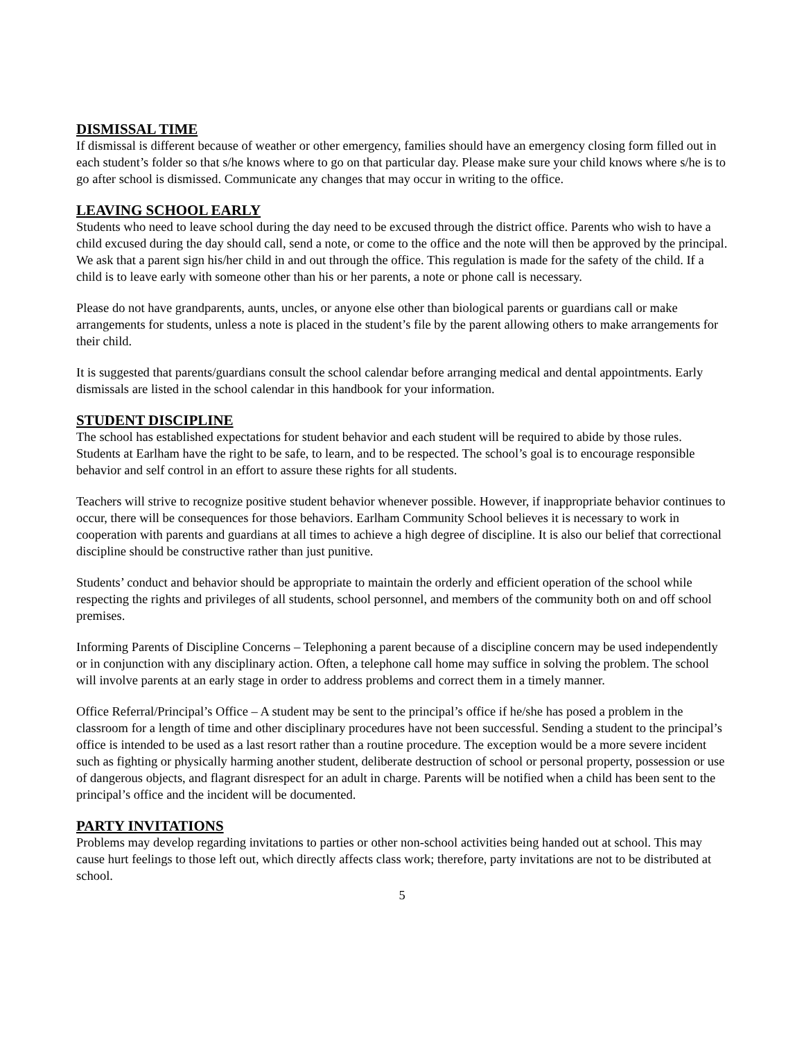DISMISSAL TIME
If dismissal is different because of weather or other emergency, families should have an emergency closing form filled out in each student’s folder so that s/he knows where to go on that particular day. Please make sure your child knows where s/he is to go after school is dismissed. Communicate any changes that may occur in writing to the office.
LEAVING SCHOOL EARLY
Students who need to leave school during the day need to be excused through the district office. Parents who wish to have a child excused during the day should call, send a note, or come to the office and the note will then be approved by the principal. We ask that a parent sign his/her child in and out through the office. This regulation is made for the safety of the child. If a child is to leave early with someone other than his or her parents, a note or phone call is necessary.
Please do not have grandparents, aunts, uncles, or anyone else other than biological parents or guardians call or make arrangements for students, unless a note is placed in the student’s file by the parent allowing others to make arrangements for their child.
It is suggested that parents/guardians consult the school calendar before arranging medical and dental appointments. Early dismissals are listed in the school calendar in this handbook for your information.
STUDENT DISCIPLINE
The school has established expectations for student behavior and each student will be required to abide by those rules. Students at Earlham have the right to be safe, to learn, and to be respected. The school’s goal is to encourage responsible behavior and self control in an effort to assure these rights for all students.
Teachers will strive to recognize positive student behavior whenever possible. However, if inappropriate behavior continues to occur, there will be consequences for those behaviors. Earlham Community School believes it is necessary to work in cooperation with parents and guardians at all times to achieve a high degree of discipline. It is also our belief that correctional discipline should be constructive rather than just punitive.
Students’ conduct and behavior should be appropriate to maintain the orderly and efficient operation of the school while respecting the rights and privileges of all students, school personnel, and members of the community both on and off school premises.
Informing Parents of Discipline Concerns – Telephoning a parent because of a discipline concern may be used independently or in conjunction with any disciplinary action. Often, a telephone call home may suffice in solving the problem. The school will involve parents at an early stage in order to address problems and correct them in a timely manner.
Office Referral/Principal’s Office – A student may be sent to the principal’s office if he/she has posed a problem in the classroom for a length of time and other disciplinary procedures have not been successful. Sending a student to the principal’s office is intended to be used as a last resort rather than a routine procedure. The exception would be a more severe incident such as fighting or physically harming another student, deliberate destruction of school or personal property, possession or use of dangerous objects, and flagrant disrespect for an adult in charge. Parents will be notified when a child has been sent to the principal’s office and the incident will be documented.
PARTY INVITATIONS
Problems may develop regarding invitations to parties or other non-school activities being handed out at school. This may cause hurt feelings to those left out, which directly affects class work; therefore, party invitations are not to be distributed at school.
5